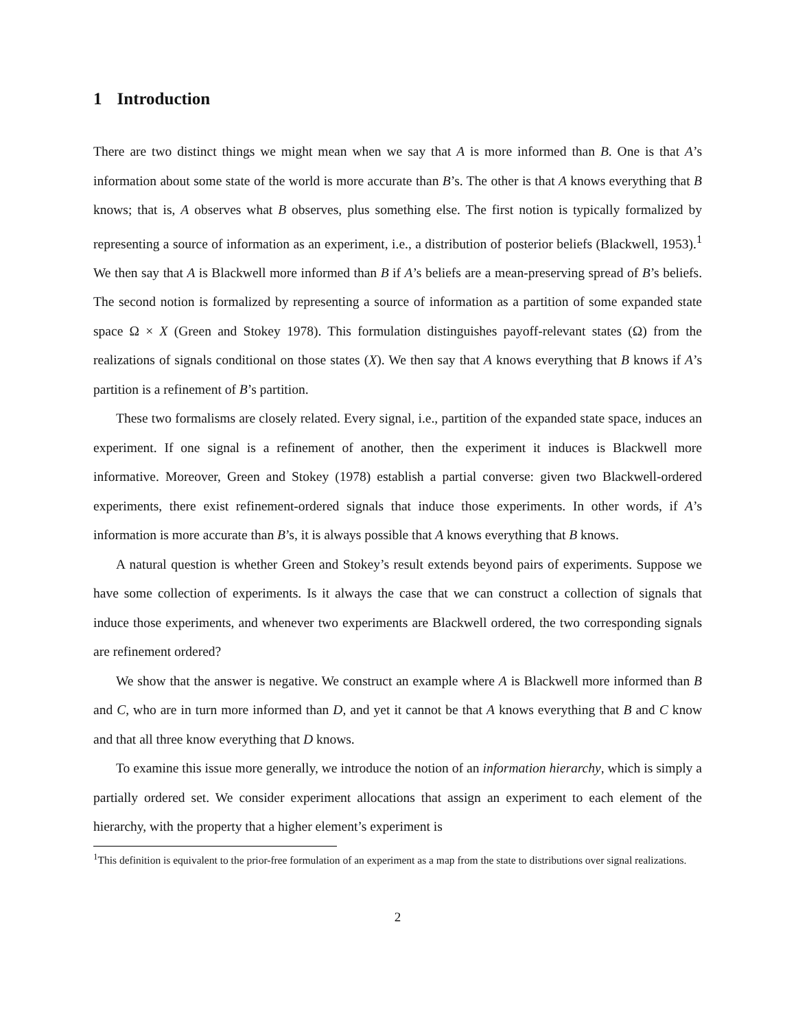1 Introduction
There are two distinct things we might mean when we say that A is more informed than B. One is that A’s information about some state of the world is more accurate than B’s. The other is that A knows everything that B knows; that is, A observes what B observes, plus something else. The first notion is typically formalized by representing a source of information as an experiment, i.e., a distribution of posterior beliefs (Blackwell, 1953).<sup>1</sup> We then say that A is Blackwell more informed than B if A’s beliefs are a mean-preserving spread of B’s beliefs. The second notion is formalized by representing a source of information as a partition of some expanded state space Ω × X (Green and Stokey 1978). This formulation distinguishes payoff-relevant states (Ω) from the realizations of signals conditional on those states (X). We then say that A knows everything that B knows if A’s partition is a refinement of B’s partition.
These two formalisms are closely related. Every signal, i.e., partition of the expanded state space, induces an experiment. If one signal is a refinement of another, then the experiment it induces is Blackwell more informative. Moreover, Green and Stokey (1978) establish a partial converse: given two Blackwell-ordered experiments, there exist refinement-ordered signals that induce those experiments. In other words, if A’s information is more accurate than B’s, it is always possible that A knows everything that B knows.
A natural question is whether Green and Stokey’s result extends beyond pairs of experiments. Suppose we have some collection of experiments. Is it always the case that we can construct a collection of signals that induce those experiments, and whenever two experiments are Blackwell ordered, the two corresponding signals are refinement ordered?
We show that the answer is negative. We construct an example where A is Blackwell more informed than B and C, who are in turn more informed than D, and yet it cannot be that A knows everything that B and C know and that all three know everything that D knows.
To examine this issue more generally, we introduce the notion of an information hierarchy, which is simply a partially ordered set. We consider experiment allocations that assign an experiment to each element of the hierarchy, with the property that a higher element’s experiment is
<sup>1</sup> This definition is equivalent to the prior-free formulation of an experiment as a map from the state to distributions over signal realizations.
2